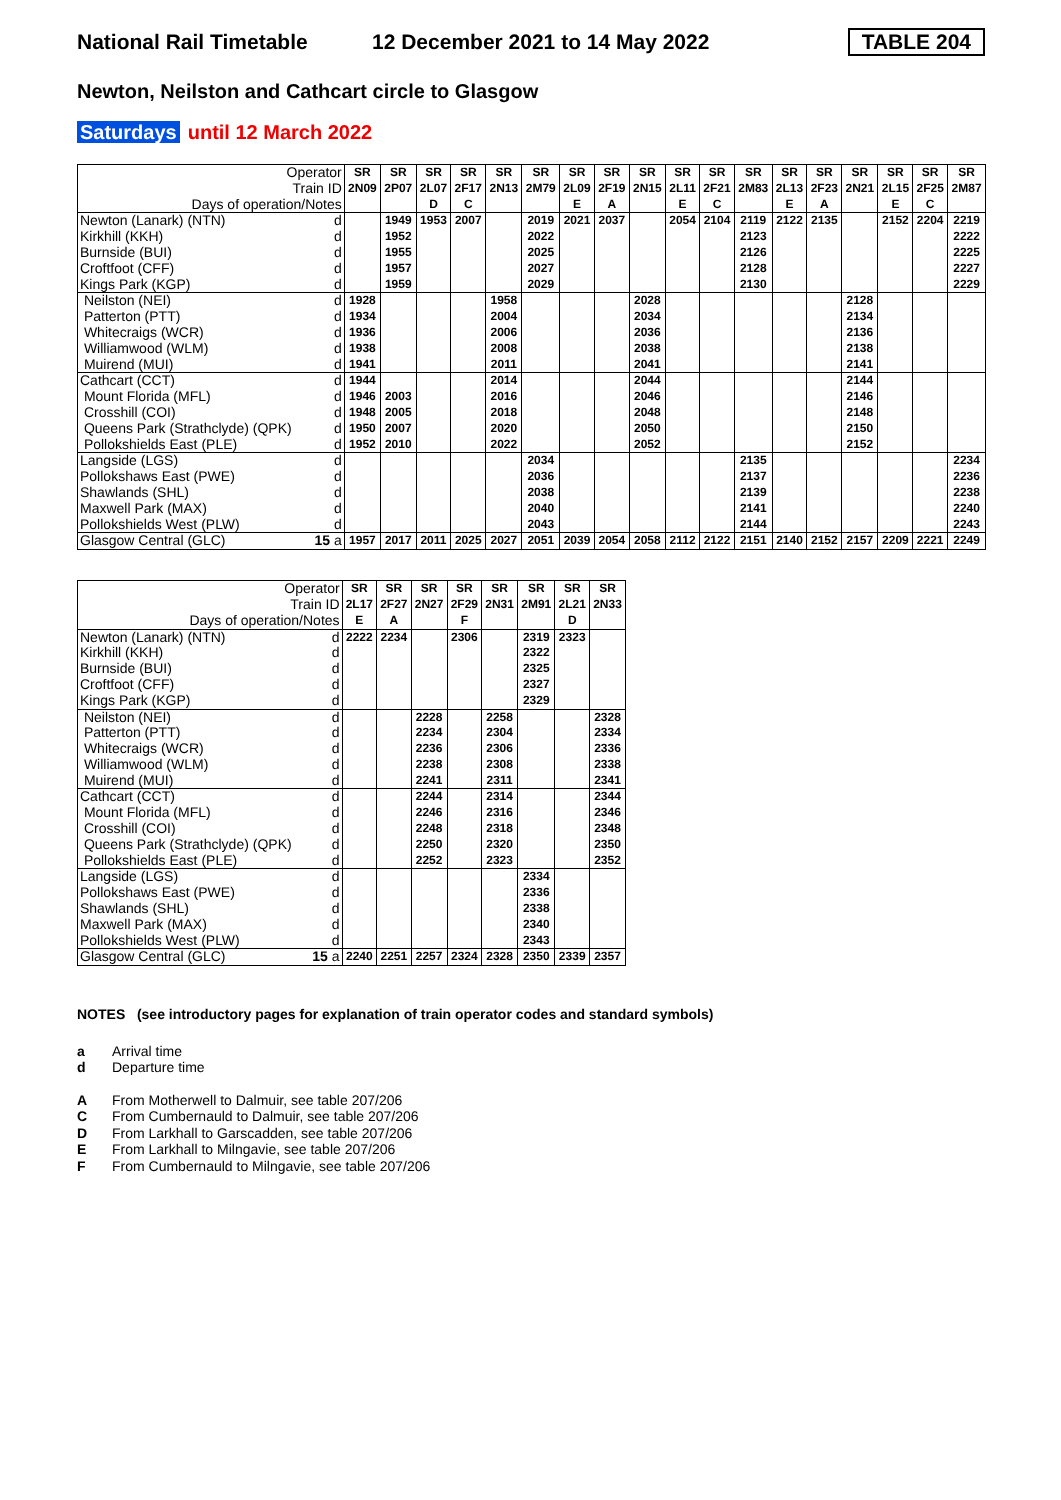National Rail Timetable
12 December 2021 to 14 May 2022
TABLE 204
Newton, Neilston and Cathcart circle to Glasgow
Saturdays until 12 March 2022
| Operator Train ID Days of operation/Notes | | SR 2N09 | SR 2P07 | SR 2L07 D | SR 2F17 C | SR 2N13 | SR 2M79 | SR 2L09 E | SR 2F19 A | SR 2N15 | SR 2L11 E | SR 2F21 C | SR 2M83 | SR 2L13 E | SR 2F23 A | SR 2N21 | SR 2L15 E | SR 2F25 C | SR 2M87 |
| --- | --- | --- | --- | --- | --- | --- | --- | --- | --- | --- | --- | --- | --- | --- | --- | --- | --- | --- | --- |
| Newton (Lanark) (NTN) | d | | 1949 | 1953 | 2007 | | 2019 | 2021 | 2037 | | 2054 | 2104 | 2119 | 2122 | 2135 | | 2152 | 2204 | 2219 |
| Kirkhill (KKH) | d | | 1952 | | | | 2022 | | | | | | 2123 | | | | | | 2222 |
| Burnside (BUI) | d | | 1955 | | | | 2025 | | | | | | 2126 | | | | | | 2225 |
| Croftfoot (CFF) | d | | 1957 | | | | 2027 | | | | | | 2128 | | | | | | 2227 |
| Kings Park (KGP) | d | | 1959 | | | | 2029 | | | | | | 2130 | | | | | | 2229 |
| Neilston (NEI) | d | 1928 | | | | 1958 | | | | 2028 | | | | | | 2128 | | | |
| Patterton (PTT) | d | 1934 | | | | 2004 | | | | 2034 | | | | | | 2134 | | | |
| Whitecraigs (WCR) | d | 1936 | | | | 2006 | | | | 2036 | | | | | | 2136 | | | |
| Williamwood (WLM) | d | 1938 | | | | 2008 | | | | 2038 | | | | | | 2138 | | | |
| Muirend (MUI) | d | 1941 | | | | 2011 | | | | 2041 | | | | | | 2141 | | | |
| Cathcart (CCT) | d | 1944 | | | | 2014 | | | | 2044 | | | | | | 2144 | | | |
| Mount Florida (MFL) | d | 1946 | 2003 | | | 2016 | | | | 2046 | | | | | | 2146 | | | |
| Crosshill (COI) | d | 1948 | 2005 | | | 2018 | | | | 2048 | | | | | | 2148 | | | |
| Queens Park (Strathclyde) (QPK) | d | 1950 | 2007 | | | 2020 | | | | 2050 | | | | | | 2150 | | | |
| Pollokshields East (PLE) | d | 1952 | 2010 | | | 2022 | | | | 2052 | | | | | | 2152 | | | |
| Langside (LGS) | d | | | | | | 2034 | | | | | | 2135 | | | | | | 2234 |
| Pollokshaws East (PWE) | d | | | | | | 2036 | | | | | | 2137 | | | | | | 2236 |
| Shawlands (SHL) | d | | | | | | 2038 | | | | | | 2139 | | | | | | 2238 |
| Maxwell Park (MAX) | d | | | | | | 2040 | | | | | | 2141 | | | | | | 2240 |
| Pollokshields West (PLW) | d | | | | | | 2043 | | | | | | 2144 | | | | | | 2243 |
| Glasgow Central (GLC) | 15 a | 1957 | 2017 | 2011 | 2025 | 2027 | 2051 | 2039 | 2054 | 2058 | 2112 | 2122 | 2151 | 2140 | 2152 | 2157 | 2209 | 2221 | 2249 |
| Operator Train ID Days of operation/Notes | | SR 2L17 E | SR 2F27 A | SR 2N27 | SR 2F29 F | SR 2N31 | SR 2M91 | SR 2L21 D | SR 2N33 |
| --- | --- | --- | --- | --- | --- | --- | --- | --- | --- |
| Newton (Lanark) (NTN) | d | 2222 | 2234 | | 2306 | | 2319 | 2323 | |
| Kirkhill (KKH) | d | | | | | | 2322 | | |
| Burnside (BUI) | d | | | | | | 2325 | | |
| Croftfoot (CFF) | d | | | | | | 2327 | | |
| Kings Park (KGP) | d | | | | | | 2329 | | |
| Neilston (NEI) | d | | | 2228 | | 2258 | | | 2328 |
| Patterton (PTT) | d | | | 2234 | | 2304 | | | 2334 |
| Whitecraigs (WCR) | d | | | 2236 | | 2306 | | | 2336 |
| Williamwood (WLM) | d | | | 2238 | | 2308 | | | 2338 |
| Muirend (MUI) | d | | | 2241 | | 2311 | | | 2341 |
| Cathcart (CCT) | d | | | 2244 | | 2314 | | | 2344 |
| Mount Florida (MFL) | d | | | 2246 | | 2316 | | | 2346 |
| Crosshill (COI) | d | | | 2248 | | 2318 | | | 2348 |
| Queens Park (Strathclyde) (QPK) | d | | | 2250 | | 2320 | | | 2350 |
| Pollokshields East (PLE) | d | | | 2252 | | 2323 | | | 2352 |
| Langside (LGS) | d | | | | | | 2334 | | |
| Pollokshaws East (PWE) | d | | | | | | 2336 | | |
| Shawlands (SHL) | d | | | | | | 2338 | | |
| Maxwell Park (MAX) | d | | | | | | 2340 | | |
| Pollokshields West (PLW) | d | | | | | | 2343 | | |
| Glasgow Central (GLC) | 15 a | 2240 | 2251 | 2257 | 2324 | 2328 | 2350 | 2339 | 2357 |
NOTES (see introductory pages for explanation of train operator codes and standard symbols)
a Arrival time
d Departure time
A From Motherwell to Dalmuir, see table 207/206
C From Cumbernauld to Dalmuir, see table 207/206
D From Larkhall to Garscadden, see table 207/206
E From Larkhall to Milngavie, see table 207/206
F From Cumbernauld to Milngavie, see table 207/206